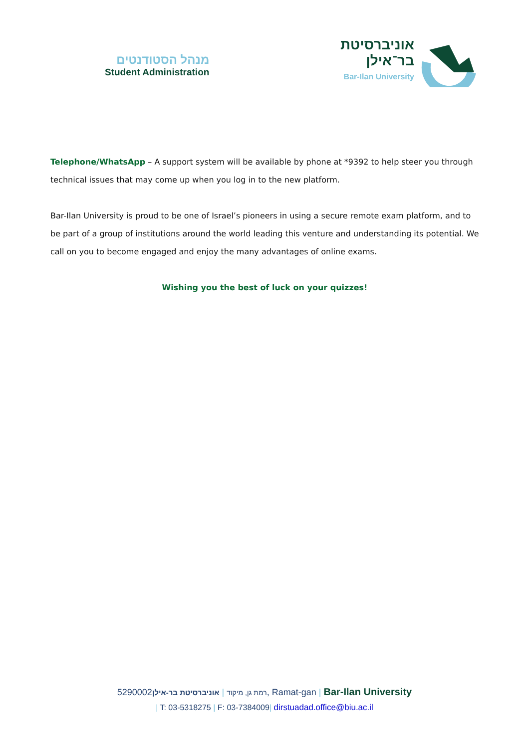מנהל הסטודנטים
Student Administration
אוניברסיטת
בר־אילן
Bar-Ilan University
Telephone/WhatsApp – A support system will be available by phone at *9392 to help steer you through technical issues that may come up when you log in to the new platform.
Bar-Ilan University is proud to be one of Israel’s pioneers in using a secure remote exam platform, and to be part of a group of institutions around the world leading this venture and understanding its potential. We call on you to become engaged and enjoy the many advantages of online exams.
Wishing you the best of luck on your quizzes!
רמת גן, מיקוד | אוניברסיטת בר-אילן5290002, Ramat-gan | Bar-Ilan University
| T: 03-5318275 | F: 03-7384009| dirstuadad.office@biu.ac.il